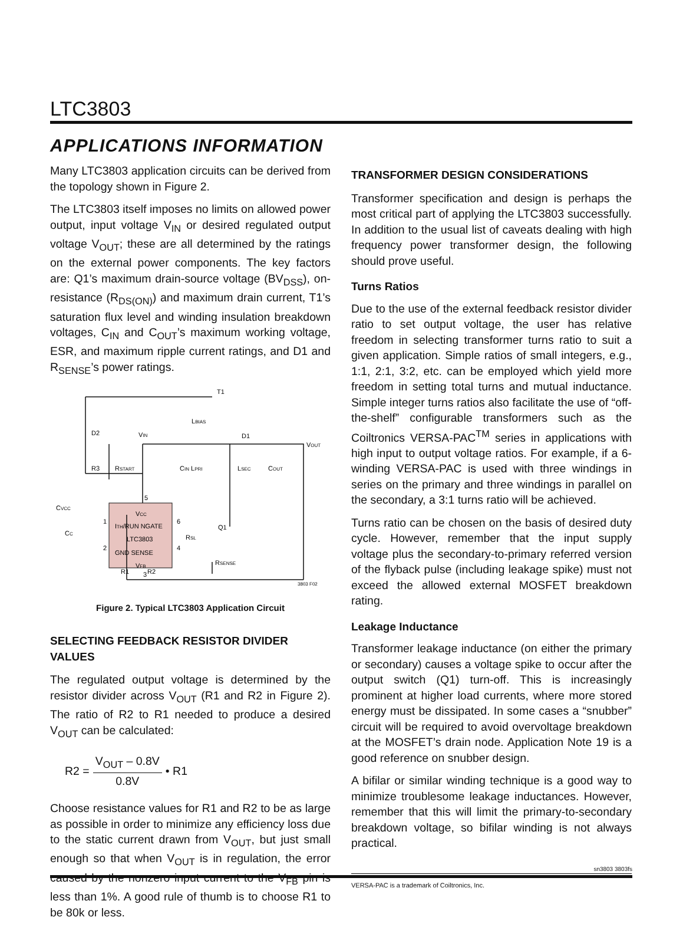LTC3803
APPLICATIONS INFORMATION
Many LTC3803 application circuits can be derived from the topology shown in Figure 2.
The LTC3803 itself imposes no limits on allowed power output, input voltage V<sub>IN</sub> or desired regulated output voltage V<sub>OUT</sub>; these are all determined by the ratings on the external power components. The key factors are: Q1’s maximum drain-source voltage (BV<sub>DSS</sub>), on-resistance (R<sub>DS(ON)</sub>) and maximum drain current, T1’s saturation flux level and winding insulation breakdown voltages, C<sub>IN</sub> and C<sub>OUT</sub>’s maximum working voltage, ESR, and maximum ripple current ratings, and D1 and R<sub>SENSE</sub>’s power ratings.
T1
LBIAS
D2
VIN
D1
VOUT
R3
RSTART
CIN LPRI
LSEC
COUT
CVCC
5
VCC
ITH/RUN NGATE
LTC3803
GND SENSE
VFB
1
2
6
4
3
CC
Q1
RSL
RSENSE
R1
R2
3803 F02
Figure 2. Typical LTC3803 Application Circuit
SELECTING FEEDBACK RESISTOR DIVIDER VALUES
The regulated output voltage is determined by the resistor divider across V<sub>OUT</sub> (R1 and R2 in Figure 2). The ratio of R2 to R1 needed to produce a desired V<sub>OUT</sub> can be calculated:
R2 = V<sub>OUT</sub> – 0.8V 0.8V • R1
Choose resistance values for R1 and R2 to be as large as possible in order to minimize any efficiency loss due to the static current drawn from V<sub>OUT</sub>, but just small enough so that when V<sub>OUT</sub> is in regulation, the error caused by the nonzero input current to the V<sub>FB</sub> pin is less than 1%. A good rule of thumb is to choose R1 to be 80k or less.
TRANSFORMER DESIGN CONSIDERATIONS
Transformer specification and design is perhaps the most critical part of applying the LTC3803 successfully. In addition to the usual list of caveats dealing with high frequency power transformer design, the following should prove useful.
Turns Ratios
Due to the use of the external feedback resistor divider ratio to set output voltage, the user has relative freedom in selecting transformer turns ratio to suit a given application. Simple ratios of small integers, e.g., 1:1, 2:1, 3:2, etc. can be employed which yield more freedom in setting total turns and mutual inductance. Simple integer turns ratios also facilitate the use of “off-the-shelf” configurable transformers such as the Coiltronics VERSA-PAC<sup>TM</sup> series in applications with high input to output voltage ratios. For example, if a 6-winding VERSA-PAC is used with three windings in series on the primary and three windings in parallel on the secondary, a 3:1 turns ratio will be achieved.
Turns ratio can be chosen on the basis of desired duty cycle. However, remember that the input supply voltage plus the secondary-to-primary referred version of the flyback pulse (including leakage spike) must not exceed the allowed external MOSFET breakdown rating.
Leakage Inductance
Transformer leakage inductance (on either the primary or secondary) causes a voltage spike to occur after the output switch (Q1) turn-off. This is increasingly prominent at higher load currents, where more stored energy must be dissipated. In some cases a “snubber” circuit will be required to avoid overvoltage breakdown at the MOSFET’s drain node. Application Note 19 is a good reference on snubber design.
A bifilar or similar winding technique is a good way to minimize troublesome leakage inductances. However, remember that this will limit the primary-to-secondary breakdown voltage, so bifilar winding is not always practical.
VERSA-PAC is a trademark of Coiltronics, Inc.
sn3803 3803fs